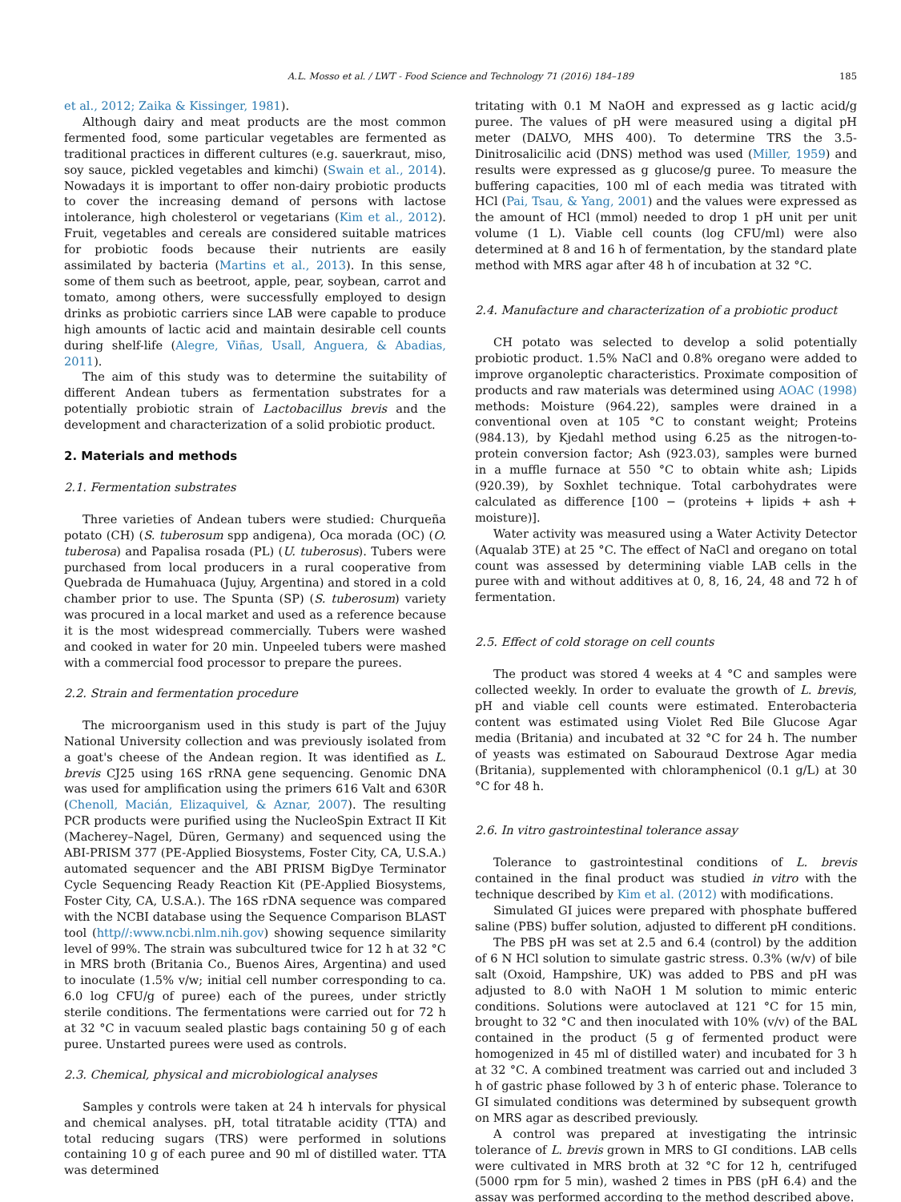A.L. Mosso et al. / LWT - Food Science and Technology 71 (2016) 184–189 185
et al., 2012; Zaika & Kissinger, 1981).
Although dairy and meat products are the most common fermented food, some particular vegetables are fermented as traditional practices in different cultures (e.g. sauerkraut, miso, soy sauce, pickled vegetables and kimchi) (Swain et al., 2014). Nowadays it is important to offer non-dairy probiotic products to cover the increasing demand of persons with lactose intolerance, high cholesterol or vegetarians (Kim et al., 2012). Fruit, vegetables and cereals are considered suitable matrices for probiotic foods because their nutrients are easily assimilated by bacteria (Martins et al., 2013). In this sense, some of them such as beetroot, apple, pear, soybean, carrot and tomato, among others, were successfully employed to design drinks as probiotic carriers since LAB were capable to produce high amounts of lactic acid and maintain desirable cell counts during shelf-life (Alegre, Viñas, Usall, Anguera, & Abadias, 2011).
The aim of this study was to determine the suitability of different Andean tubers as fermentation substrates for a potentially probiotic strain of Lactobacillus brevis and the development and characterization of a solid probiotic product.
2. Materials and methods
2.1. Fermentation substrates
Three varieties of Andean tubers were studied: Churqueña potato (CH) (S. tuberosum spp andigena), Oca morada (OC) (O. tuberosa) and Papalisa rosada (PL) (U. tuberosus). Tubers were purchased from local producers in a rural cooperative from Quebrada de Humahuaca (Jujuy, Argentina) and stored in a cold chamber prior to use. The Spunta (SP) (S. tuberosum) variety was procured in a local market and used as a reference because it is the most widespread commercially. Tubers were washed and cooked in water for 20 min. Unpeeled tubers were mashed with a commercial food processor to prepare the purees.
2.2. Strain and fermentation procedure
The microorganism used in this study is part of the Jujuy National University collection and was previously isolated from a goat's cheese of the Andean region. It was identified as L. brevis CJ25 using 16S rRNA gene sequencing. Genomic DNA was used for amplification using the primers 616 Valt and 630R (Chenoll, Macián, Elizaquivel, & Aznar, 2007). The resulting PCR products were purified using the NucleoSpin Extract II Kit (Macherey–Nagel, Düren, Germany) and sequenced using the ABI-PRISM 377 (PE-Applied Biosystems, Foster City, CA, U.S.A.) automated sequencer and the ABI PRISM BigDye Terminator Cycle Sequencing Ready Reaction Kit (PE-Applied Biosystems, Foster City, CA, U.S.A.). The 16S rDNA sequence was compared with the NCBI database using the Sequence Comparison BLAST tool (http//:www.ncbi.nlm.nih.gov) showing sequence similarity level of 99%. The strain was subcultured twice for 12 h at 32 °C in MRS broth (Britania Co., Buenos Aires, Argentina) and used to inoculate (1.5% v/w; initial cell number corresponding to ca. 6.0 log CFU/g of puree) each of the purees, under strictly sterile conditions. The fermentations were carried out for 72 h at 32 °C in vacuum sealed plastic bags containing 50 g of each puree. Unstarted purees were used as controls.
2.3. Chemical, physical and microbiological analyses
Samples y controls were taken at 24 h intervals for physical and chemical analyses. pH, total titratable acidity (TTA) and total reducing sugars (TRS) were performed in solutions containing 10 g of each puree and 90 ml of distilled water. TTA was determined
tritating with 0.1 M NaOH and expressed as g lactic acid/g puree. The values of pH were measured using a digital pH meter (DALVO, MHS 400). To determine TRS the 3.5-Dinitrosalicilic acid (DNS) method was used (Miller, 1959) and results were expressed as g glucose/g puree. To measure the buffering capacities, 100 ml of each media was titrated with HCl (Pai, Tsau, & Yang, 2001) and the values were expressed as the amount of HCl (mmol) needed to drop 1 pH unit per unit volume (1 L). Viable cell counts (log CFU/ml) were also determined at 8 and 16 h of fermentation, by the standard plate method with MRS agar after 48 h of incubation at 32 °C.
2.4. Manufacture and characterization of a probiotic product
CH potato was selected to develop a solid potentially probiotic product. 1.5% NaCl and 0.8% oregano were added to improve organoleptic characteristics. Proximate composition of products and raw materials was determined using AOAC (1998) methods: Moisture (964.22), samples were drained in a conventional oven at 105 °C to constant weight; Proteins (984.13), by Kjedahl method using 6.25 as the nitrogen-to-protein conversion factor; Ash (923.03), samples were burned in a muffle furnace at 550 °C to obtain white ash; Lipids (920.39), by Soxhlet technique. Total carbohydrates were calculated as difference [100 − (proteins + lipids + ash + moisture)].
Water activity was measured using a Water Activity Detector (Aqualab 3TE) at 25 °C. The effect of NaCl and oregano on total count was assessed by determining viable LAB cells in the puree with and without additives at 0, 8, 16, 24, 48 and 72 h of fermentation.
2.5. Effect of cold storage on cell counts
The product was stored 4 weeks at 4 °C and samples were collected weekly. In order to evaluate the growth of L. brevis, pH and viable cell counts were estimated. Enterobacteria content was estimated using Violet Red Bile Glucose Agar media (Britania) and incubated at 32 °C for 24 h. The number of yeasts was estimated on Sabouraud Dextrose Agar media (Britania), supplemented with chloramphenicol (0.1 g/L) at 30 °C for 48 h.
2.6. In vitro gastrointestinal tolerance assay
Tolerance to gastrointestinal conditions of L. brevis contained in the final product was studied in vitro with the technique described by Kim et al. (2012) with modifications.
Simulated GI juices were prepared with phosphate buffered saline (PBS) buffer solution, adjusted to different pH conditions.
The PBS pH was set at 2.5 and 6.4 (control) by the addition of 6 N HCl solution to simulate gastric stress. 0.3% (w/v) of bile salt (Oxoid, Hampshire, UK) was added to PBS and pH was adjusted to 8.0 with NaOH 1 M solution to mimic enteric conditions. Solutions were autoclaved at 121 °C for 15 min, brought to 32 °C and then inoculated with 10% (v/v) of the BAL contained in the product (5 g of fermented product were homogenized in 45 ml of distilled water) and incubated for 3 h at 32 °C. A combined treatment was carried out and included 3 h of gastric phase followed by 3 h of enteric phase. Tolerance to GI simulated conditions was determined by subsequent growth on MRS agar as described previously.
A control was prepared at investigating the intrinsic tolerance of L. brevis grown in MRS to GI conditions. LAB cells were cultivated in MRS broth at 32 °C for 12 h, centrifuged (5000 rpm for 5 min), washed 2 times in PBS (pH 6.4) and the assay was performed according to the method described above.